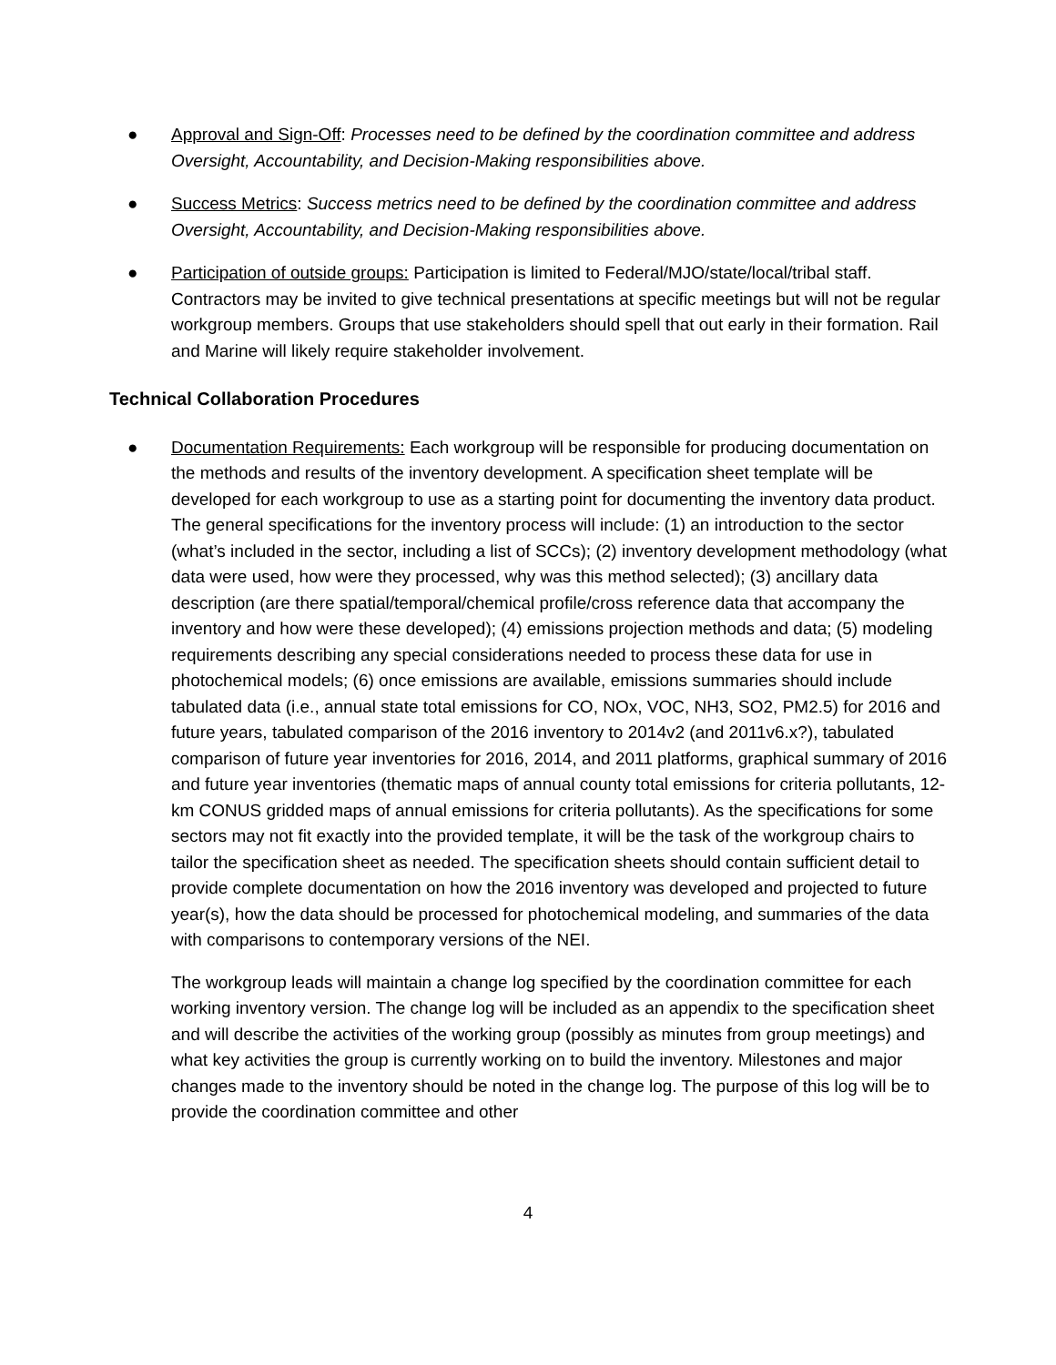● Approval and Sign-Off: Processes need to be defined by the coordination committee and address Oversight, Accountability, and Decision-Making responsibilities above.
● Success Metrics: Success metrics need to be defined by the coordination committee and address Oversight, Accountability, and Decision-Making responsibilities above.
● Participation of outside groups: Participation is limited to Federal/MJO/state/local/tribal staff. Contractors may be invited to give technical presentations at specific meetings but will not be regular workgroup members. Groups that use stakeholders should spell that out early in their formation. Rail and Marine will likely require stakeholder involvement.
Technical Collaboration Procedures
● Documentation Requirements: Each workgroup will be responsible for producing documentation on the methods and results of the inventory development. A specification sheet template will be developed for each workgroup to use as a starting point for documenting the inventory data product. The general specifications for the inventory process will include: (1) an introduction to the sector (what’s included in the sector, including a list of SCCs); (2) inventory development methodology (what data were used, how were they processed, why was this method selected); (3) ancillary data description (are there spatial/temporal/chemical profile/cross reference data that accompany the inventory and how were these developed); (4) emissions projection methods and data; (5) modeling requirements describing any special considerations needed to process these data for use in photochemical models; (6) once emissions are available, emissions summaries should include tabulated data (i.e., annual state total emissions for CO, NOx, VOC, NH3, SO2, PM2.5) for 2016 and future years, tabulated comparison of the 2016 inventory to 2014v2 (and 2011v6.x?), tabulated comparison of future year inventories for 2016, 2014, and 2011 platforms, graphical summary of 2016 and future year inventories (thematic maps of annual county total emissions for criteria pollutants, 12-km CONUS gridded maps of annual emissions for criteria pollutants). As the specifications for some sectors may not fit exactly into the provided template, it will be the task of the workgroup chairs to tailor the specification sheet as needed. The specification sheets should contain sufficient detail to provide complete documentation on how the 2016 inventory was developed and projected to future year(s), how the data should be processed for photochemical modeling, and summaries of the data with comparisons to contemporary versions of the NEI.
The workgroup leads will maintain a change log specified by the coordination committee for each working inventory version. The change log will be included as an appendix to the specification sheet and will describe the activities of the working group (possibly as minutes from group meetings) and what key activities the group is currently working on to build the inventory. Milestones and major changes made to the inventory should be noted in the change log. The purpose of this log will be to provide the coordination committee and other
4